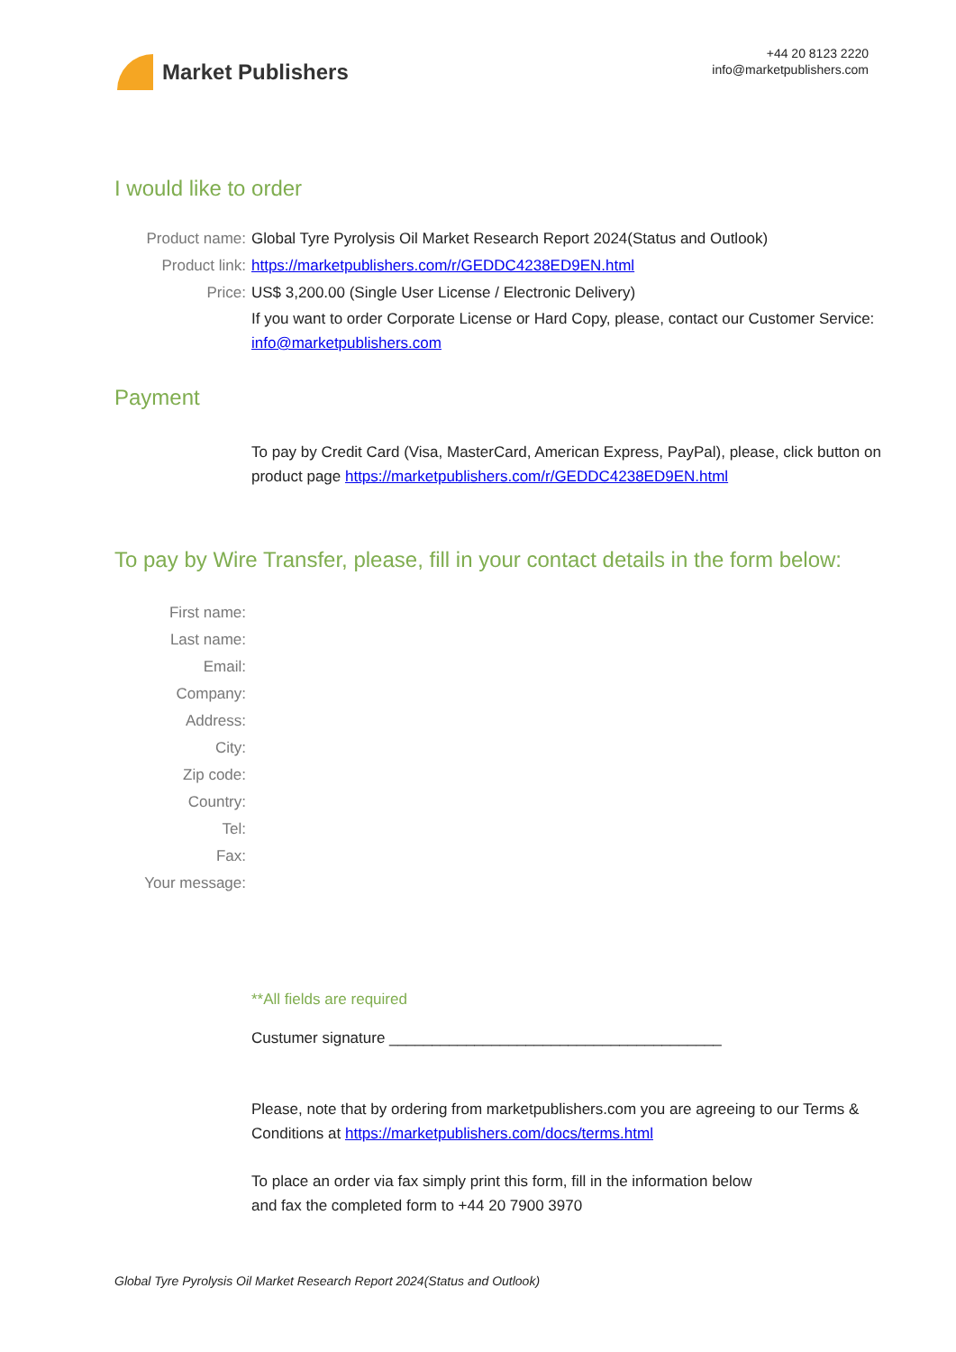Market Publishers
+44 20 8123 2220
info@marketpublishers.com
I would like to order
Product name: Global Tyre Pyrolysis Oil Market Research Report 2024(Status and Outlook)
Product link: https://marketpublishers.com/r/GEDDC4238ED9EN.html
Price: US$ 3,200.00 (Single User License / Electronic Delivery)
If you want to order Corporate License or Hard Copy, please, contact our Customer Service:
info@marketpublishers.com
Payment
To pay by Credit Card (Visa, MasterCard, American Express, PayPal), please, click button on product page https://marketpublishers.com/r/GEDDC4238ED9EN.html
To pay by Wire Transfer, please, fill in your contact details in the form below:
First name:
Last name:
Email:
Company:
Address:
City:
Zip code:
Country:
Tel:
Fax:
Your message:
**All fields are required
Custumer signature _______________________________________
Please, note that by ordering from marketpublishers.com you are agreeing to our Terms & Conditions at https://marketpublishers.com/docs/terms.html
To place an order via fax simply print this form, fill in the information below
and fax the completed form to +44 20 7900 3970
Global Tyre Pyrolysis Oil Market Research Report 2024(Status and Outlook)